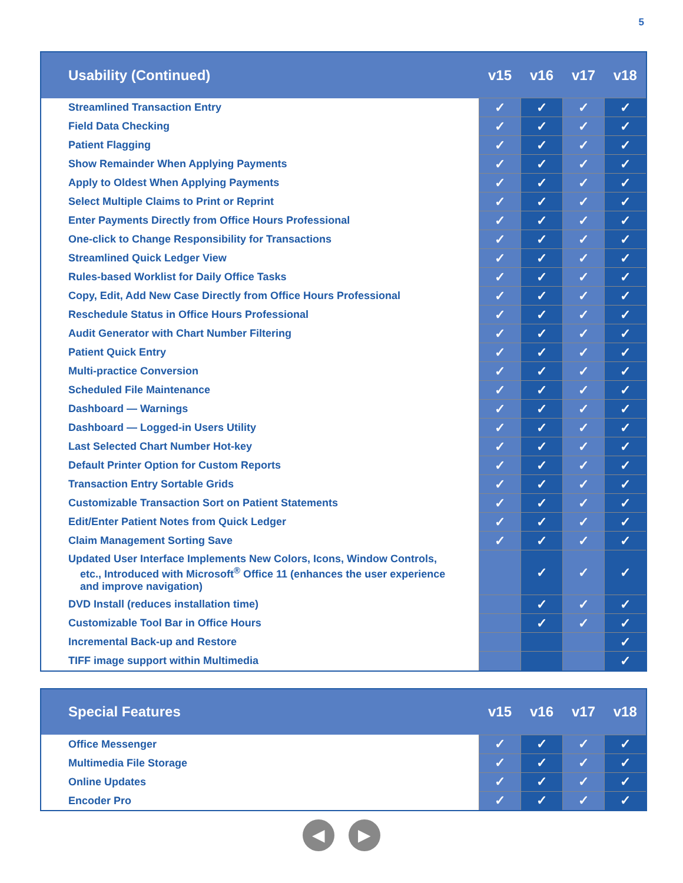5
| Usability (Continued) | v15 | v16 | v17 | v18 |
| --- | --- | --- | --- | --- |
| Streamlined Transaction Entry | ✓ | ✓ | ✓ | ✓ |
| Field Data Checking | ✓ | ✓ | ✓ | ✓ |
| Patient Flagging | ✓ | ✓ | ✓ | ✓ |
| Show Remainder When Applying Payments | ✓ | ✓ | ✓ | ✓ |
| Apply to Oldest When Applying Payments | ✓ | ✓ | ✓ | ✓ |
| Select Multiple Claims to Print or Reprint | ✓ | ✓ | ✓ | ✓ |
| Enter Payments Directly from Office Hours Professional | ✓ | ✓ | ✓ | ✓ |
| One-click to Change Responsibility for Transactions | ✓ | ✓ | ✓ | ✓ |
| Streamlined Quick Ledger View | ✓ | ✓ | ✓ | ✓ |
| Rules-based Worklist for Daily Office Tasks | ✓ | ✓ | ✓ | ✓ |
| Copy, Edit, Add New Case Directly from Office Hours Professional | ✓ | ✓ | ✓ | ✓ |
| Reschedule Status in Office Hours Professional | ✓ | ✓ | ✓ | ✓ |
| Audit Generator with Chart Number Filtering | ✓ | ✓ | ✓ | ✓ |
| Patient Quick Entry | ✓ | ✓ | ✓ | ✓ |
| Multi-practice Conversion | ✓ | ✓ | ✓ | ✓ |
| Scheduled File Maintenance | ✓ | ✓ | ✓ | ✓ |
| Dashboard — Warnings | ✓ | ✓ | ✓ | ✓ |
| Dashboard — Logged-in Users Utility | ✓ | ✓ | ✓ | ✓ |
| Last Selected Chart Number Hot-key | ✓ | ✓ | ✓ | ✓ |
| Default Printer Option for Custom Reports | ✓ | ✓ | ✓ | ✓ |
| Transaction Entry Sortable Grids | ✓ | ✓ | ✓ | ✓ |
| Customizable Transaction Sort on Patient Statements | ✓ | ✓ | ✓ | ✓ |
| Edit/Enter Patient Notes from Quick Ledger | ✓ | ✓ | ✓ | ✓ |
| Claim Management Sorting Save | ✓ | ✓ | ✓ | ✓ |
| Updated User Interface Implements New Colors, Icons, Window Controls, etc., Introduced with Microsoft<sup>®</sup> Office 11 (enhances the user experience and improve navigation) | | ✓ | ✓ | ✓ |
| DVD Install (reduces installation time) | | ✓ | ✓ | ✓ |
| Customizable Tool Bar in Office Hours | | ✓ | ✓ | ✓ |
| Incremental Back-up and Restore | | | | ✓ |
| TIFF image support within Multimedia | | | | ✓ |
| Special Features | v15 | v16 | v17 | v18 |
| --- | --- | --- | --- | --- |
| Office Messenger | ✓ | ✓ | ✓ | ✓ |
| Multimedia File Storage | ✓ | ✓ | ✓ | ✓ |
| Online Updates | ✓ | ✓ | ✓ | ✓ |
| Encoder Pro | ✓ | ✓ | ✓ | ✓ |
◀ ▶